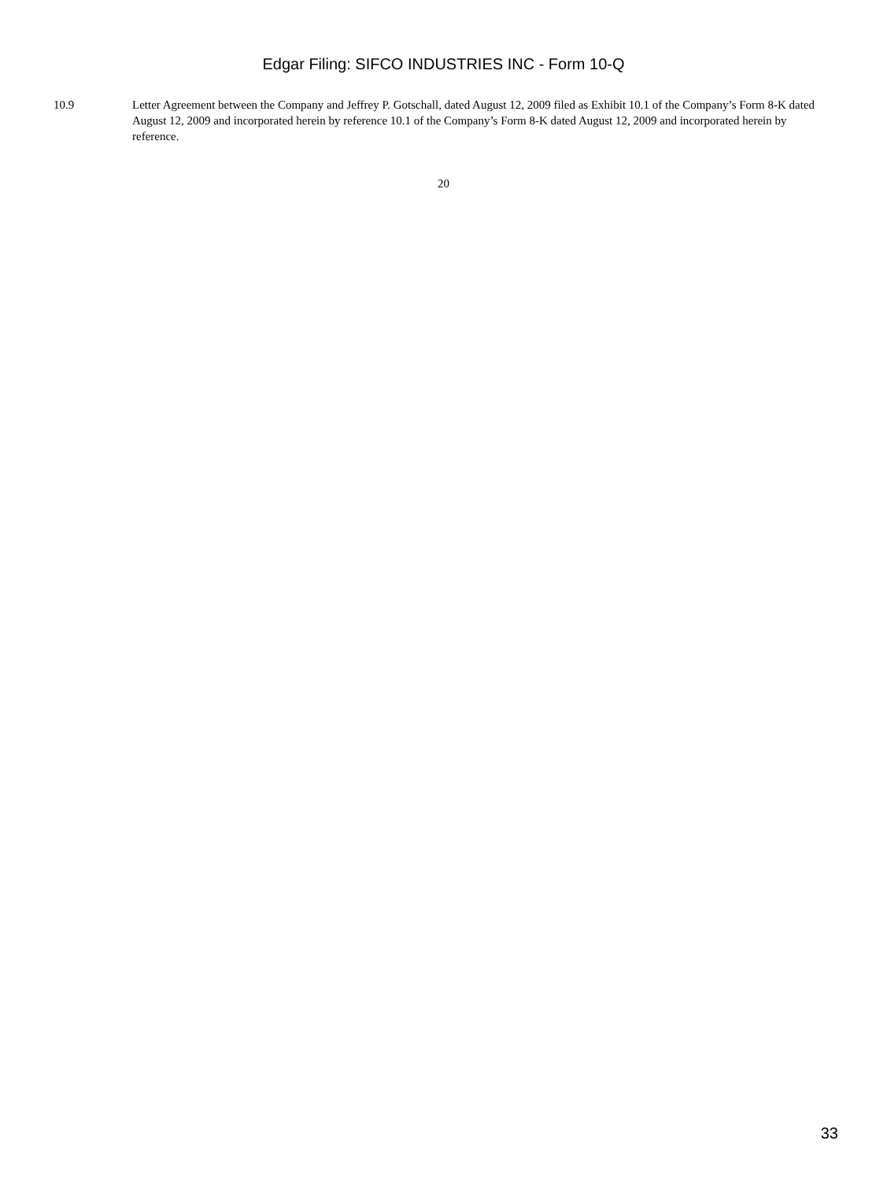Edgar Filing: SIFCO INDUSTRIES INC - Form 10-Q
10.9 Letter Agreement between the Company and Jeffrey P. Gotschall, dated August 12, 2009 filed as Exhibit 10.1 of the Company’s Form 8-K dated August 12, 2009 and incorporated herein by reference 10.1 of the Company’s Form 8-K dated August 12, 2009 and incorporated herein by reference.
20
33